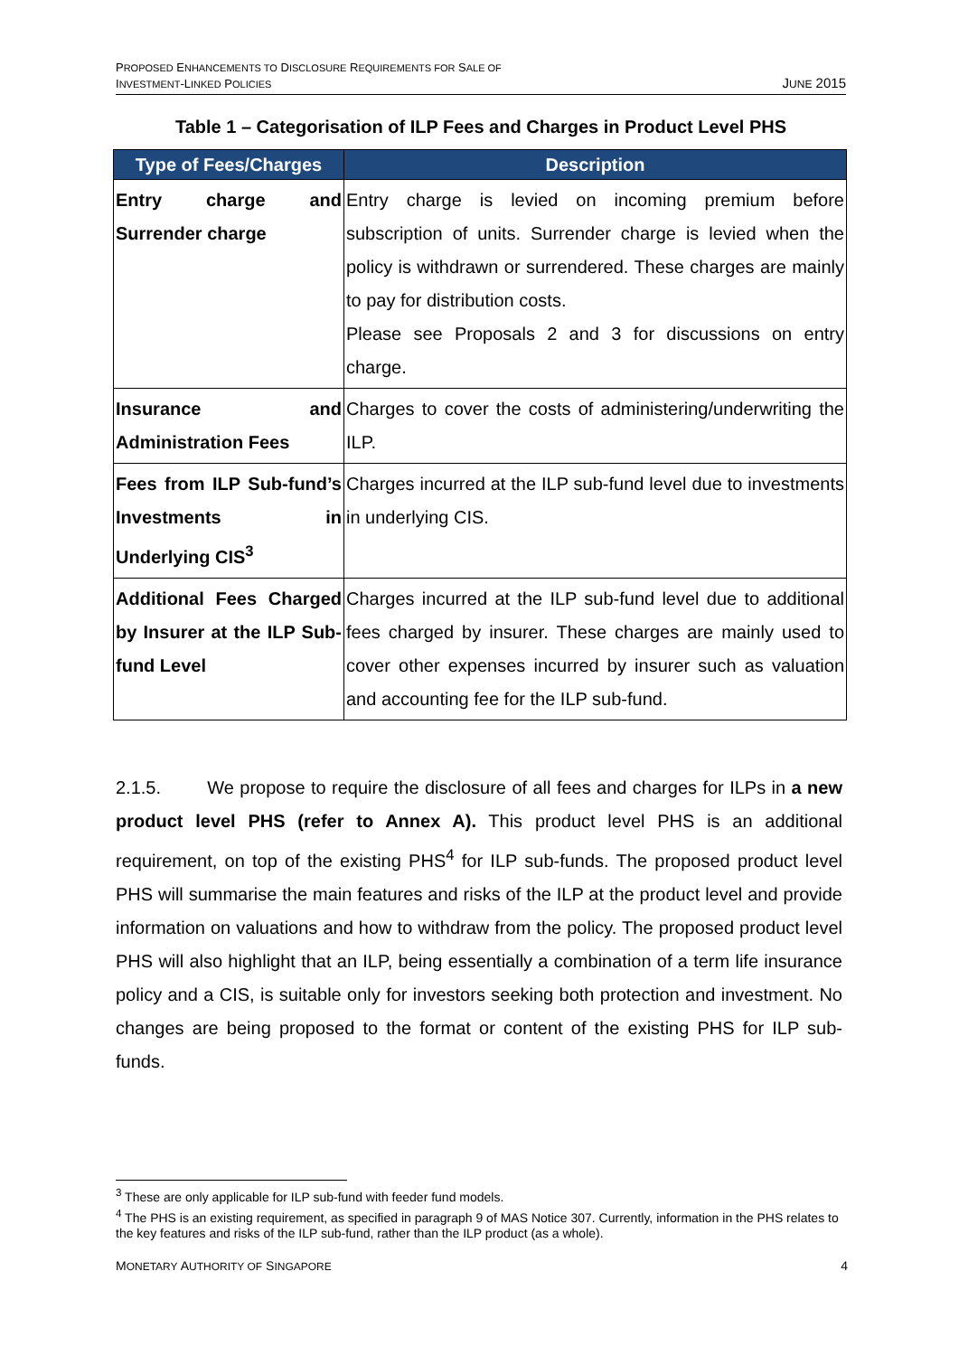PROPOSED ENHANCEMENTS TO DISCLOSURE REQUIREMENTS FOR SALE OF
INVESTMENT-LINKED POLICIES
JUNE 2015
Table 1 – Categorisation of ILP Fees and Charges in Product Level PHS
| Type of Fees/Charges | Description |
| --- | --- |
| Entry charge and Surrender charge | Entry charge is levied on incoming premium before subscription of units. Surrender charge is levied when the policy is withdrawn or surrendered. These charges are mainly to pay for distribution costs. Please see Proposals 2 and 3 for discussions on entry charge. |
| Insurance and Administration Fees | Charges to cover the costs of administering/underwriting the ILP. |
| Fees from ILP Sub-fund’s Investments in Underlying CIS<sup>3</sup> | Charges incurred at the ILP sub-fund level due to investments in underlying CIS. |
| Additional Fees Charged by Insurer at the ILP Sub-fund Level | Charges incurred at the ILP sub-fund level due to additional fees charged by insurer. These charges are mainly used to cover other expenses incurred by insurer such as valuation and accounting fee for the ILP sub-fund. |
2.1.5. We propose to require the disclosure of all fees and charges for ILPs in a new product level PHS (refer to Annex A). This product level PHS is an additional requirement, on top of the existing PHS<sup>4</sup> for ILP sub-funds. The proposed product level PHS will summarise the main features and risks of the ILP at the product level and provide information on valuations and how to withdraw from the policy. The proposed product level PHS will also highlight that an ILP, being essentially a combination of a term life insurance policy and a CIS, is suitable only for investors seeking both protection and investment. No changes are being proposed to the format or content of the existing PHS for ILP sub-funds.
<sup>3</sup> These are only applicable for ILP sub-fund with feeder fund models.
<sup>4</sup> The PHS is an existing requirement, as specified in paragraph 9 of MAS Notice 307. Currently, information in the PHS relates to the key features and risks of the ILP sub-fund, rather than the ILP product (as a whole).
MONETARY AUTHORITY OF SINGAPORE
4